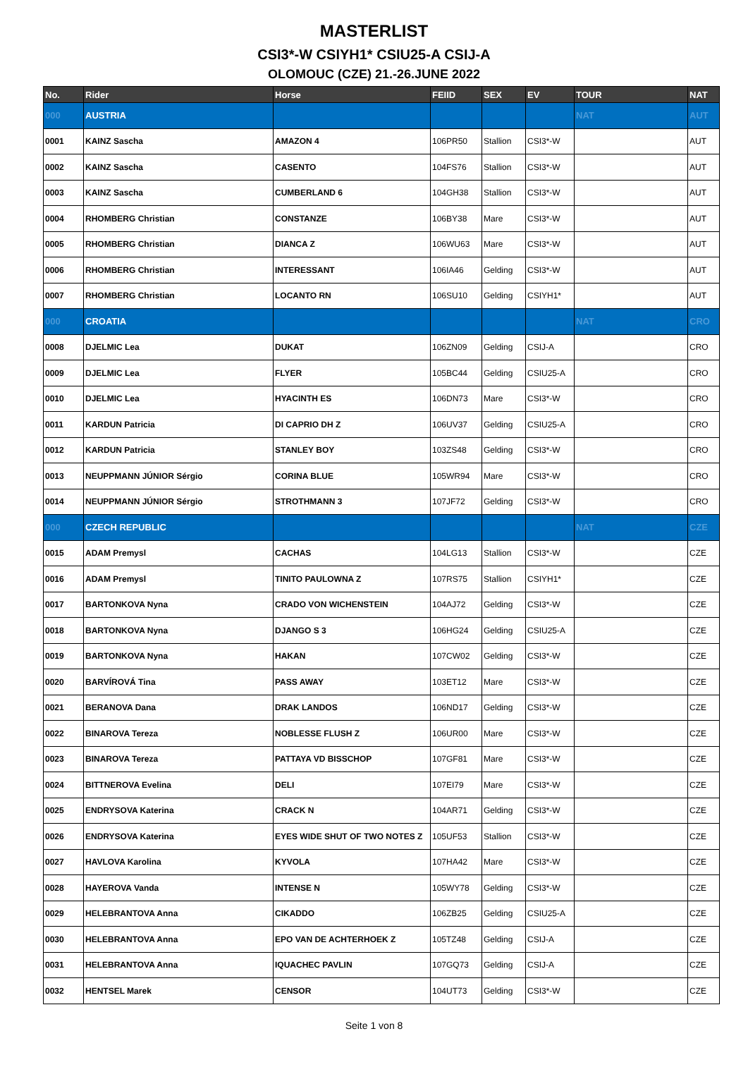MASTERLIST
CSI3*-W CSIYH1* CSIU25-A CSIJ-A
OLOMOUC (CZE) 21.-26.JUNE 2022
| No. | Rider | Horse | FEIID | SEX | EV | TOUR | NAT |
| --- | --- | --- | --- | --- | --- | --- | --- |
| 000 | AUSTRIA | | | | | NAT | AUT |
| 0001 | KAINZ Sascha | AMAZON 4 | 106PR50 | Stallion | CSI3*-W | | AUT |
| 0002 | KAINZ Sascha | CASENTO | 104FS76 | Stallion | CSI3*-W | | AUT |
| 0003 | KAINZ Sascha | CUMBERLAND 6 | 104GH38 | Stallion | CSI3*-W | | AUT |
| 0004 | RHOMBERG Christian | CONSTANZE | 106BY38 | Mare | CSI3*-W | | AUT |
| 0005 | RHOMBERG Christian | DIANCA Z | 106WU63 | Mare | CSI3*-W | | AUT |
| 0006 | RHOMBERG Christian | INTERESSANT | 106IA46 | Gelding | CSI3*-W | | AUT |
| 0007 | RHOMBERG Christian | LOCANTO RN | 106SU10 | Gelding | CSIYH1* | | AUT |
| 000 | CROATIA | | | | | NAT | CRO |
| 0008 | DJELMIC Lea | DUKAT | 106ZN09 | Gelding | CSIJ-A | | CRO |
| 0009 | DJELMIC Lea | FLYER | 105BC44 | Gelding | CSIU25-A | | CRO |
| 0010 | DJELMIC Lea | HYACINTH ES | 106DN73 | Mare | CSI3*-W | | CRO |
| 0011 | KARDUN Patricia | DI CAPRIO DH Z | 106UV37 | Gelding | CSIU25-A | | CRO |
| 0012 | KARDUN Patricia | STANLEY BOY | 103ZS48 | Gelding | CSI3*-W | | CRO |
| 0013 | NEUPPMANN JÚNIOR Sérgio | CORINA BLUE | 105WR94 | Mare | CSI3*-W | | CRO |
| 0014 | NEUPPMANN JÚNIOR Sérgio | STROTHMANN 3 | 107JF72 | Gelding | CSI3*-W | | CRO |
| 000 | CZECH REPUBLIC | | | | | NAT | CZE |
| 0015 | ADAM Premysl | CACHAS | 104LG13 | Stallion | CSI3*-W | | CZE |
| 0016 | ADAM Premysl | TINITO PAULOWNA Z | 107RS75 | Stallion | CSIYH1* | | CZE |
| 0017 | BARTONKOVA Nyna | CRADO VON WICHENSTEIN | 104AJ72 | Gelding | CSI3*-W | | CZE |
| 0018 | BARTONKOVA Nyna | DJANGO S 3 | 106HG24 | Gelding | CSIU25-A | | CZE |
| 0019 | BARTONKOVA Nyna | HAKAN | 107CW02 | Gelding | CSI3*-W | | CZE |
| 0020 | BARVÍROVÁ Tina | PASS AWAY | 103ET12 | Mare | CSI3*-W | | CZE |
| 0021 | BERANOVA Dana | DRAK LANDOS | 106ND17 | Gelding | CSI3*-W | | CZE |
| 0022 | BINAROVA Tereza | NOBLESSE FLUSH Z | 106UR00 | Mare | CSI3*-W | | CZE |
| 0023 | BINAROVA Tereza | PATTAYA VD BISSCHOP | 107GF81 | Mare | CSI3*-W | | CZE |
| 0024 | BITTNEROVA Evelina | DELI | 107EI79 | Mare | CSI3*-W | | CZE |
| 0025 | ENDRYSOVA Katerina | CRACK N | 104AR71 | Gelding | CSI3*-W | | CZE |
| 0026 | ENDRYSOVA Katerina | EYES WIDE SHUT OF TWO NOTES Z | 105UF53 | Stallion | CSI3*-W | | CZE |
| 0027 | HAVLOVA Karolina | KYVOLA | 107HA42 | Mare | CSI3*-W | | CZE |
| 0028 | HAYEROVA Vanda | INTENSE N | 105WY78 | Gelding | CSI3*-W | | CZE |
| 0029 | HELEBRANTOVA Anna | CIKADDO | 106ZB25 | Gelding | CSIU25-A | | CZE |
| 0030 | HELEBRANTOVA Anna | EPO VAN DE ACHTERHOEK Z | 105TZ48 | Gelding | CSIJ-A | | CZE |
| 0031 | HELEBRANTOVA Anna | IQUACHEC PAVLIN | 107GQ73 | Gelding | CSIJ-A | | CZE |
| 0032 | HENTSEL Marek | CENSOR | 104UT73 | Gelding | CSI3*-W | | CZE |
Seite 1 von 8